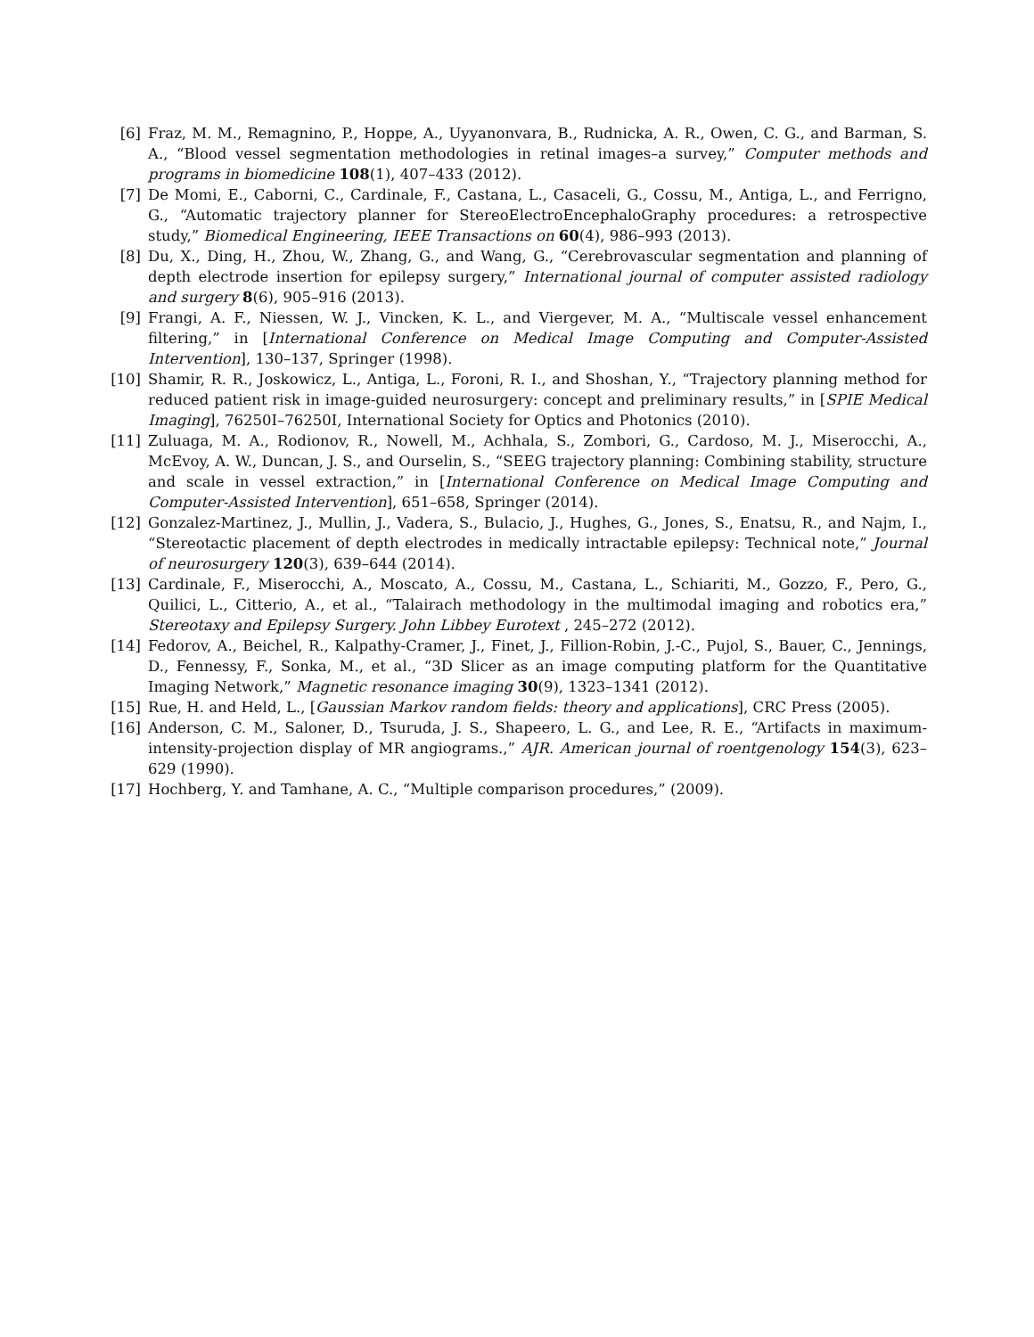[6] Fraz, M. M., Remagnino, P., Hoppe, A., Uyyanonvara, B., Rudnicka, A. R., Owen, C. G., and Barman, S. A., “Blood vessel segmentation methodologies in retinal images–a survey,” Computer methods and programs in biomedicine 108(1), 407–433 (2012).
[7] De Momi, E., Caborni, C., Cardinale, F., Castana, L., Casaceli, G., Cossu, M., Antiga, L., and Ferrigno, G., “Automatic trajectory planner for StereoElectroEncephaloGraphy procedures: a retrospective study,” Biomedical Engineering, IEEE Transactions on 60(4), 986–993 (2013).
[8] Du, X., Ding, H., Zhou, W., Zhang, G., and Wang, G., “Cerebrovascular segmentation and planning of depth electrode insertion for epilepsy surgery,” International journal of computer assisted radiology and surgery 8(6), 905–916 (2013).
[9] Frangi, A. F., Niessen, W. J., Vincken, K. L., and Viergever, M. A., “Multiscale vessel enhancement filtering,” in [International Conference on Medical Image Computing and Computer-Assisted Intervention], 130–137, Springer (1998).
[10] Shamir, R. R., Joskowicz, L., Antiga, L., Foroni, R. I., and Shoshan, Y., “Trajectory planning method for reduced patient risk in image-guided neurosurgery: concept and preliminary results,” in [SPIE Medical Imaging], 76250I–76250I, International Society for Optics and Photonics (2010).
[11] Zuluaga, M. A., Rodionov, R., Nowell, M., Achhala, S., Zombori, G., Cardoso, M. J., Miserocchi, A., McEvoy, A. W., Duncan, J. S., and Ourselin, S., “SEEG trajectory planning: Combining stability, structure and scale in vessel extraction,” in [International Conference on Medical Image Computing and Computer-Assisted Intervention], 651–658, Springer (2014).
[12] Gonzalez-Martinez, J., Mullin, J., Vadera, S., Bulacio, J., Hughes, G., Jones, S., Enatsu, R., and Najm, I., “Stereotactic placement of depth electrodes in medically intractable epilepsy: Technical note,” Journal of neurosurgery 120(3), 639–644 (2014).
[13] Cardinale, F., Miserocchi, A., Moscato, A., Cossu, M., Castana, L., Schiariti, M., Gozzo, F., Pero, G., Quilici, L., Citterio, A., et al., “Talairach methodology in the multimodal imaging and robotics era,” Stereotaxy and Epilepsy Surgery. John Libbey Eurotext , 245–272 (2012).
[14] Fedorov, A., Beichel, R., Kalpathy-Cramer, J., Finet, J., Fillion-Robin, J.-C., Pujol, S., Bauer, C., Jennings, D., Fennessy, F., Sonka, M., et al., “3D Slicer as an image computing platform for the Quantitative Imaging Network,” Magnetic resonance imaging 30(9), 1323–1341 (2012).
[15] Rue, H. and Held, L., [Gaussian Markov random fields: theory and applications], CRC Press (2005).
[16] Anderson, C. M., Saloner, D., Tsuruda, J. S., Shapeero, L. G., and Lee, R. E., “Artifacts in maximum-intensity-projection display of MR angiograms.,” AJR. American journal of roentgenology 154(3), 623–629 (1990).
[17] Hochberg, Y. and Tamhane, A. C., “Multiple comparison procedures,” (2009).